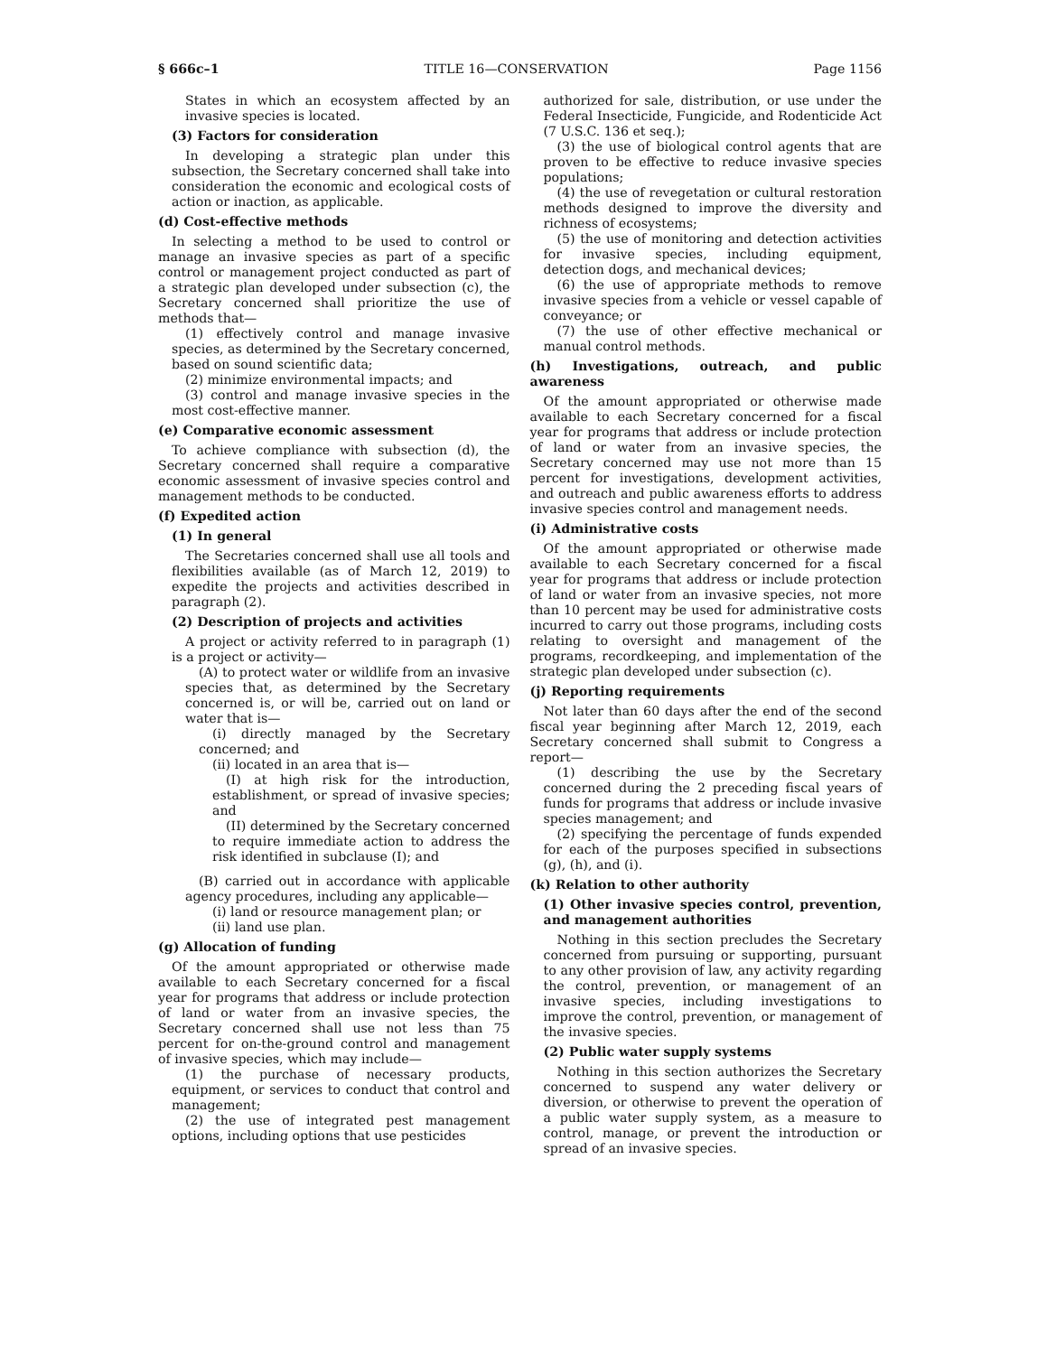§ 666c–1 TITLE 16—CONSERVATION Page 1156
States in which an ecosystem affected by an invasive species is located.
(3) Factors for consideration
In developing a strategic plan under this subsection, the Secretary concerned shall take into consideration the economic and ecological costs of action or inaction, as applicable.
(d) Cost-effective methods
In selecting a method to be used to control or manage an invasive species as part of a specific control or management project conducted as part of a strategic plan developed under subsection (c), the Secretary concerned shall prioritize the use of methods that—
(1) effectively control and manage invasive species, as determined by the Secretary concerned, based on sound scientific data;
(2) minimize environmental impacts; and
(3) control and manage invasive species in the most cost-effective manner.
(e) Comparative economic assessment
To achieve compliance with subsection (d), the Secretary concerned shall require a comparative economic assessment of invasive species control and management methods to be conducted.
(f) Expedited action
(1) In general
The Secretaries concerned shall use all tools and flexibilities available (as of March 12, 2019) to expedite the projects and activities described in paragraph (2).
(2) Description of projects and activities
A project or activity referred to in paragraph (1) is a project or activity—
(A) to protect water or wildlife from an invasive species that, as determined by the Secretary concerned is, or will be, carried out on land or water that is—
(i) directly managed by the Secretary concerned; and
(ii) located in an area that is—
(I) at high risk for the introduction, establishment, or spread of invasive species; and
(II) determined by the Secretary concerned to require immediate action to address the risk identified in subclause (I); and
(B) carried out in accordance with applicable agency procedures, including any applicable—
(i) land or resource management plan; or
(ii) land use plan.
(g) Allocation of funding
Of the amount appropriated or otherwise made available to each Secretary concerned for a fiscal year for programs that address or include protection of land or water from an invasive species, the Secretary concerned shall use not less than 75 percent for on-the-ground control and management of invasive species, which may include—
(1) the purchase of necessary products, equipment, or services to conduct that control and management;
(2) the use of integrated pest management options, including options that use pesticides
authorized for sale, distribution, or use under the Federal Insecticide, Fungicide, and Rodenticide Act (7 U.S.C. 136 et seq.);
(3) the use of biological control agents that are proven to be effective to reduce invasive species populations;
(4) the use of revegetation or cultural restoration methods designed to improve the diversity and richness of ecosystems;
(5) the use of monitoring and detection activities for invasive species, including equipment, detection dogs, and mechanical devices;
(6) the use of appropriate methods to remove invasive species from a vehicle or vessel capable of conveyance; or
(7) the use of other effective mechanical or manual control methods.
(h) Investigations, outreach, and public awareness
Of the amount appropriated or otherwise made available to each Secretary concerned for a fiscal year for programs that address or include protection of land or water from an invasive species, the Secretary concerned may use not more than 15 percent for investigations, development activities, and outreach and public awareness efforts to address invasive species control and management needs.
(i) Administrative costs
Of the amount appropriated or otherwise made available to each Secretary concerned for a fiscal year for programs that address or include protection of land or water from an invasive species, not more than 10 percent may be used for administrative costs incurred to carry out those programs, including costs relating to oversight and management of the programs, recordkeeping, and implementation of the strategic plan developed under subsection (c).
(j) Reporting requirements
Not later than 60 days after the end of the second fiscal year beginning after March 12, 2019, each Secretary concerned shall submit to Congress a report—
(1) describing the use by the Secretary concerned during the 2 preceding fiscal years of funds for programs that address or include invasive species management; and
(2) specifying the percentage of funds expended for each of the purposes specified in subsections (g), (h), and (i).
(k) Relation to other authority
(1) Other invasive species control, prevention, and management authorities
Nothing in this section precludes the Secretary concerned from pursuing or supporting, pursuant to any other provision of law, any activity regarding the control, prevention, or management of an invasive species, including investigations to improve the control, prevention, or management of the invasive species.
(2) Public water supply systems
Nothing in this section authorizes the Secretary concerned to suspend any water delivery or diversion, or otherwise to prevent the operation of a public water supply system, as a measure to control, manage, or prevent the introduction or spread of an invasive species.